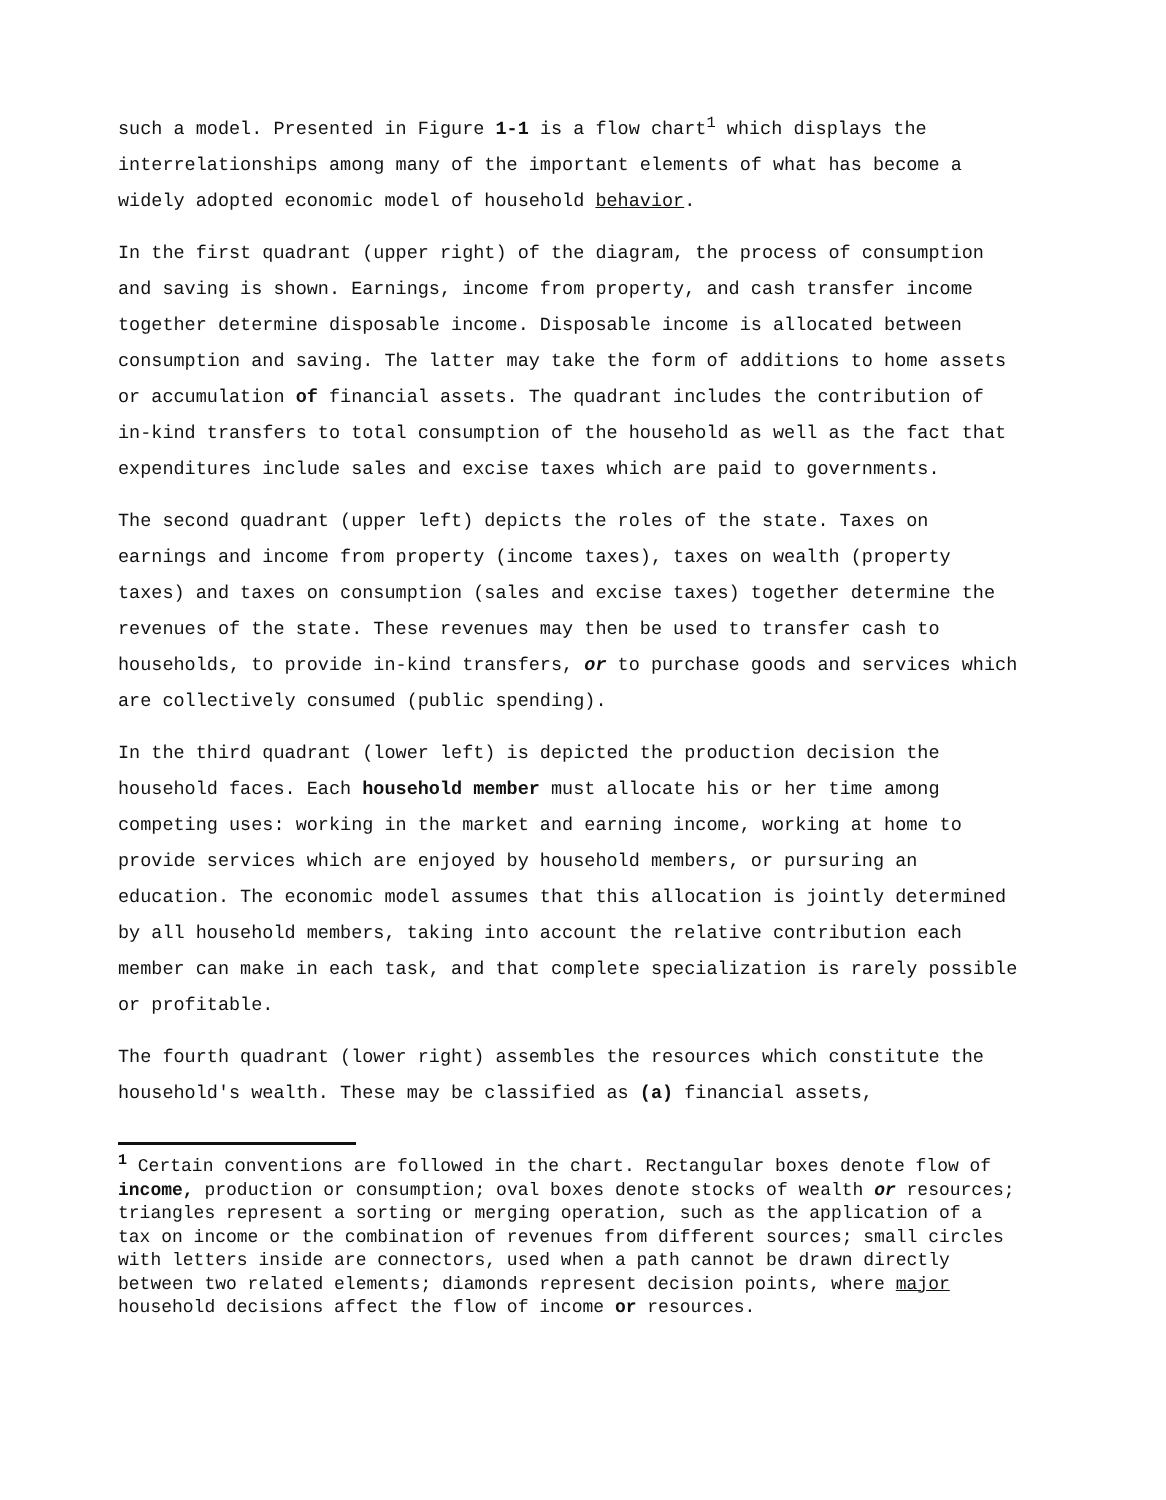such a model. Presented in Figure 1-1 is a flow chart<sup>1</sup> which displays the interrelationships among many of the important elements of what has become a widely adopted economic model of household behavior.
In the first quadrant (upper right) of the diagram, the process of consumption and saving is shown. Earnings, income from property, and cash transfer income together determine disposable income. Disposable income is allocated between consumption and saving. The latter may take the form of additions to home assets or accumulation of financial assets. The quadrant includes the contribution of in-kind transfers to total consumption of the household as well as the fact that expenditures include sales and excise taxes which are paid to governments.
The second quadrant (upper left) depicts the roles of the state. Taxes on earnings and income from property (income taxes), taxes on wealth (property taxes) and taxes on consumption (sales and excise taxes) together determine the revenues of the state. These revenues may then be used to transfer cash to households, to provide in-kind transfers, or to purchase goods and services which are collectively consumed (public spending).
In the third quadrant (lower left) is depicted the production decision the household faces. Each household member must allocate his or her time among competing uses: working in the market and earning income, working at home to provide services which are enjoyed by household members, or pursuring an education. The economic model assumes that this allocation is jointly determined by all household members, taking into account the relative contribution each member can make in each task, and that complete specialization is rarely possible or profitable.
The fourth quadrant (lower right) assembles the resources which constitute the household's wealth. These may be classified as (a) financial assets,
<sup>1</sup> Certain conventions are followed in the chart. Rectangular boxes denote flow of income, production or consumption; oval boxes denote stocks of wealth or resources; triangles represent a sorting or merging operation, such as the application of a tax on income or the combination of revenues from different sources; small circles with letters inside are connectors, used when a path cannot be drawn directly between two related elements; diamonds represent decision points, where major household decisions affect the flow of income or resources.